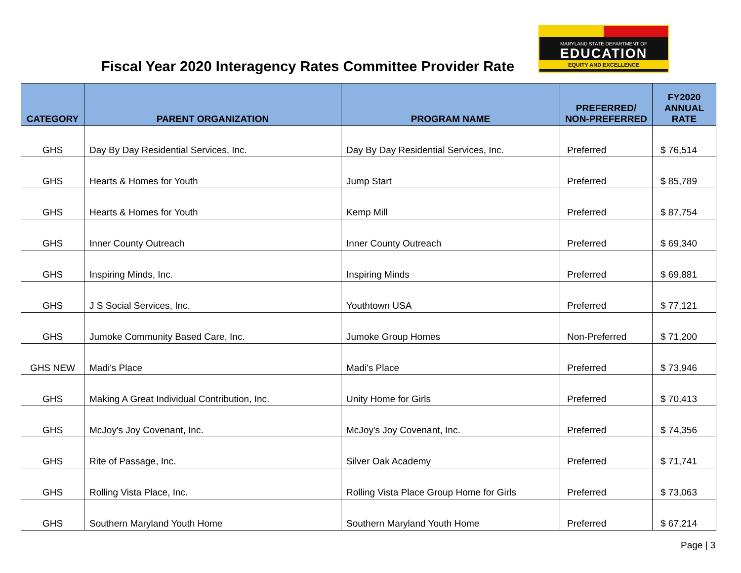Fiscal Year 2020 Interagency Rates Committee Provider Rate
MARYLAND STATE DEPARTMENT OF
EDUCATION
EQUITY AND EXCELLENCE
| CATEGORY | PARENT ORGANIZATION | PROGRAM NAME | PREFERRED/ NON-PREFERRED | FY2020 ANNUAL RATE |
| --- | --- | --- | --- | --- |
| GHS | Day By Day Residential Services, Inc. | Day By Day Residential Services, Inc. | Preferred | $ 76,514 |
| GHS | Hearts & Homes for Youth | Jump Start | Preferred | $ 85,789 |
| GHS | Hearts & Homes for Youth | Kemp Mill | Preferred | $ 87,754 |
| GHS | Inner County Outreach | Inner County Outreach | Preferred | $ 69,340 |
| GHS | Inspiring Minds, Inc. | Inspiring Minds | Preferred | $ 69,881 |
| GHS | J S Social Services, Inc. | Youthtown USA | Preferred | $ 77,121 |
| GHS | Jumoke Community Based Care, Inc. | Jumoke Group Homes | Non-Preferred | $ 71,200 |
| GHS NEW | Madi's Place | Madi's Place | Preferred | $ 73,946 |
| GHS | Making A Great Individual Contribution, Inc. | Unity Home for Girls | Preferred | $ 70,413 |
| GHS | McJoy's Joy Covenant, Inc. | McJoy's Joy Covenant, Inc. | Preferred | $ 74,356 |
| GHS | Rite of Passage, Inc. | Silver Oak Academy | Preferred | $ 71,741 |
| GHS | Rolling Vista Place, Inc. | Rolling Vista Place Group Home for Girls | Preferred | $ 73,063 |
| GHS | Southern Maryland Youth Home | Southern Maryland Youth Home | Preferred | $ 67,214 |
Page | 3